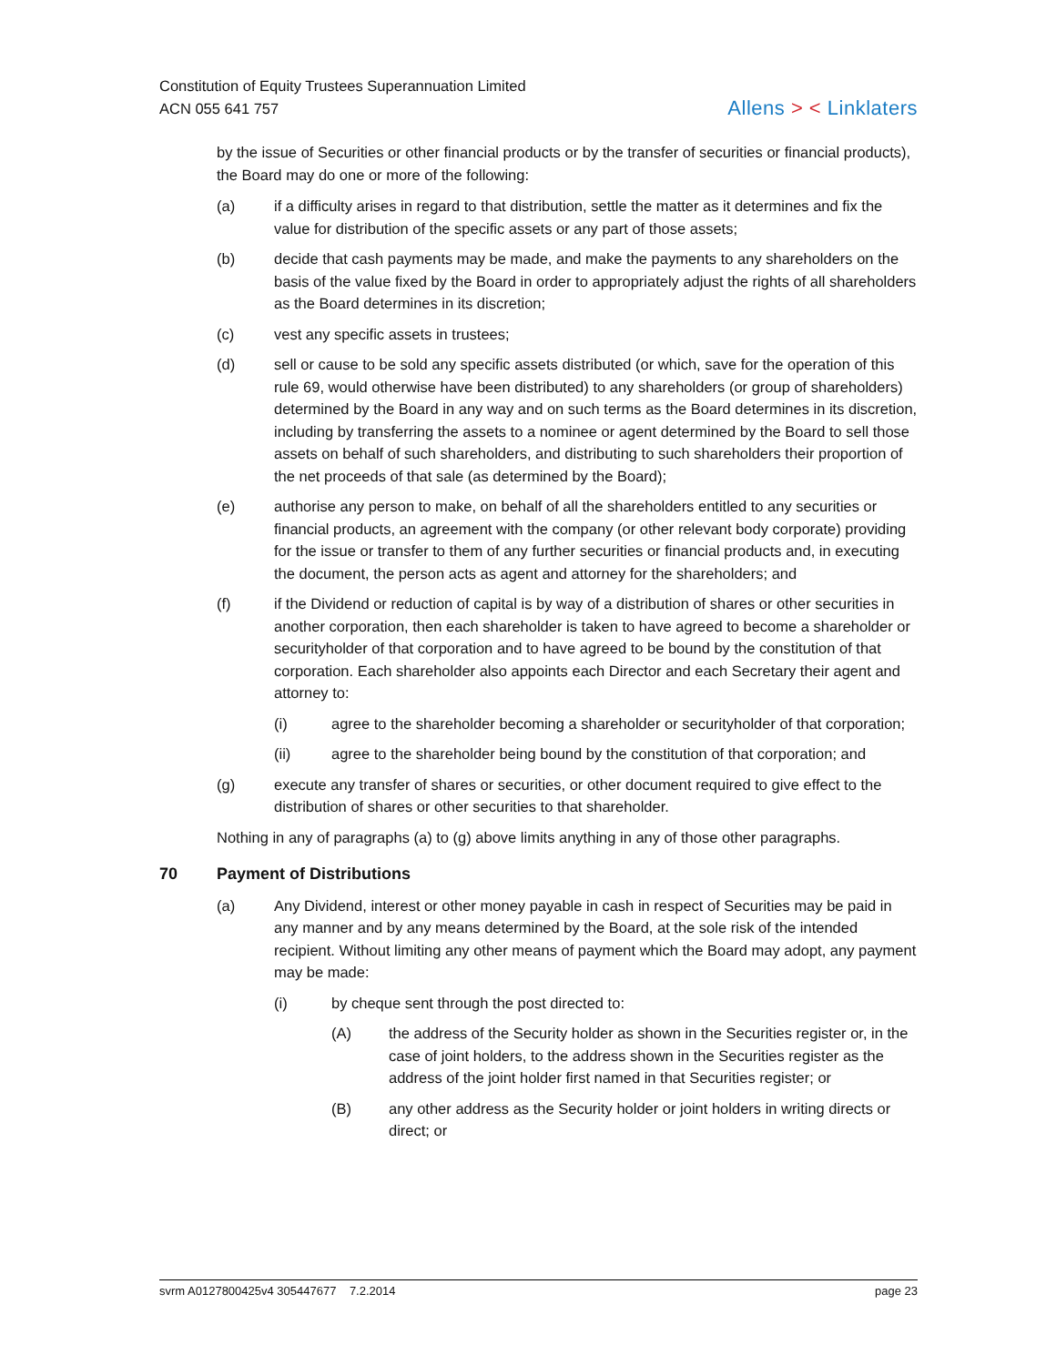Constitution of Equity Trustees Superannuation Limited
ACN 055 641 757
Allens > < Linklaters
by the issue of Securities or other financial products or by the transfer of securities or financial products), the Board may do one or more of the following:
(a) if a difficulty arises in regard to that distribution, settle the matter as it determines and fix the value for distribution of the specific assets or any part of those assets;
(b) decide that cash payments may be made, and make the payments to any shareholders on the basis of the value fixed by the Board in order to appropriately adjust the rights of all shareholders as the Board determines in its discretion;
(c) vest any specific assets in trustees;
(d) sell or cause to be sold any specific assets distributed (or which, save for the operation of this rule 69, would otherwise have been distributed) to any shareholders (or group of shareholders) determined by the Board in any way and on such terms as the Board determines in its discretion, including by transferring the assets to a nominee or agent determined by the Board to sell those assets on behalf of such shareholders, and distributing to such shareholders their proportion of the net proceeds of that sale (as determined by the Board);
(e) authorise any person to make, on behalf of all the shareholders entitled to any securities or financial products, an agreement with the company (or other relevant body corporate) providing for the issue or transfer to them of any further securities or financial products and, in executing the document, the person acts as agent and attorney for the shareholders; and
(f) if the Dividend or reduction of capital is by way of a distribution of shares or other securities in another corporation, then each shareholder is taken to have agreed to become a shareholder or securityholder of that corporation and to have agreed to be bound by the constitution of that corporation. Each shareholder also appoints each Director and each Secretary their agent and attorney to:
(i) agree to the shareholder becoming a shareholder or securityholder of that corporation;
(ii) agree to the shareholder being bound by the constitution of that corporation; and
(g) execute any transfer of shares or securities, or other document required to give effect to the distribution of shares or other securities to that shareholder.
Nothing in any of paragraphs (a) to (g) above limits anything in any of those other paragraphs.
70 Payment of Distributions
(a) Any Dividend, interest or other money payable in cash in respect of Securities may be paid in any manner and by any means determined by the Board, at the sole risk of the intended recipient. Without limiting any other means of payment which the Board may adopt, any payment may be made:
(i) by cheque sent through the post directed to:
(A) the address of the Security holder as shown in the Securities register or, in the case of joint holders, to the address shown in the Securities register as the address of the joint holder first named in that Securities register; or
(B) any other address as the Security holder or joint holders in writing directs or direct; or
svrm A0127800425v4 305447677 7.2.2014 page 23